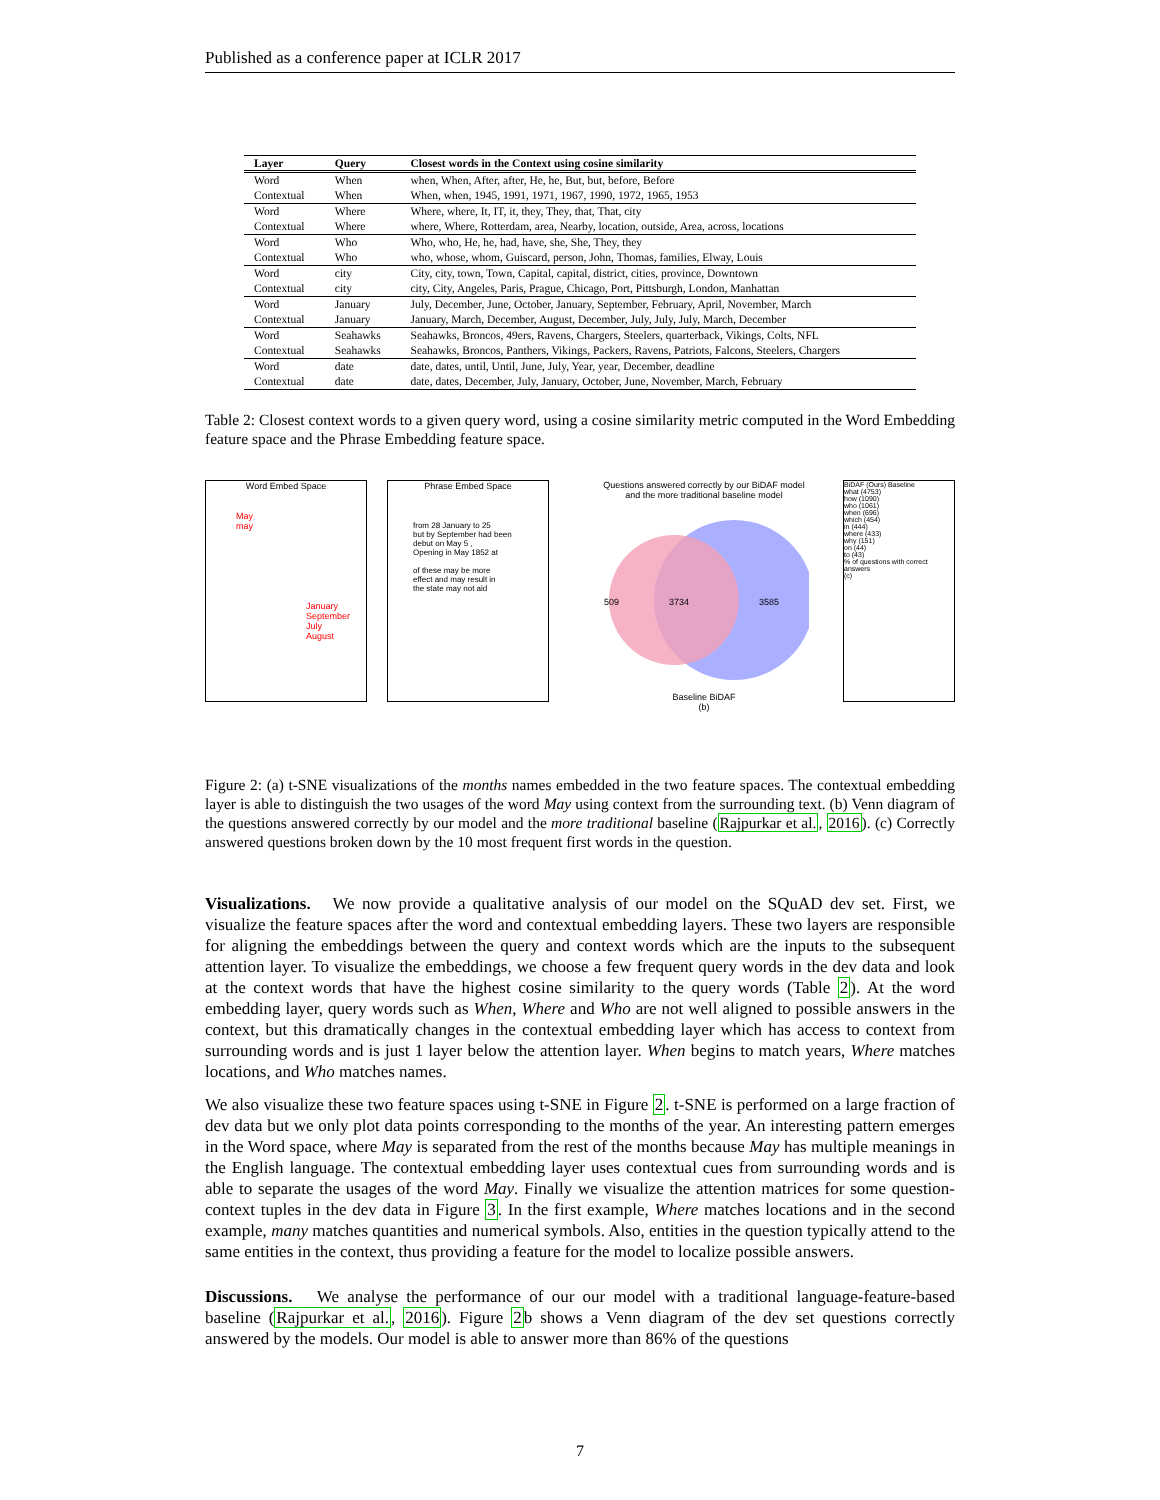Published as a conference paper at ICLR 2017
| Layer | Query | Closest words in the Context using cosine similarity |
| --- | --- | --- |
| Word | When | when, When, After, after, He, he, But, but, before, Before |
| Contextual | When | When, when, 1945, 1991, 1971, 1967, 1990, 1972, 1965, 1953 |
| Word | Where | Where, where, It, IT, it, they, They, that, That, city |
| Contextual | Where | where, Where, Rotterdam, area, Nearby, location, outside, Area, across, locations |
| Word | Who | Who, who, He, he, had, have, she, She, They, they |
| Contextual | Who | who, whose, whom, Guiscard, person, John, Thomas, families, Elway, Louis |
| Word | city | City, city, town, Town, Capital, capital, district, cities, province, Downtown |
| Contextual | city | city, City, Angeles, Paris, Prague, Chicago, Port, Pittsburgh, London, Manhattan |
| Word | January | July, December, June, October, January, September, February, April, November, March |
| Contextual | January | January, March, December, August, December, July, July, July, March, December |
| Word | Seahawks | Seahawks, Broncos, 49ers, Ravens, Chargers, Steelers, quarterback, Vikings, Colts, NFL |
| Contextual | Seahawks | Seahawks, Broncos, Panthers, Vikings, Packers, Ravens, Patriots, Falcons, Steelers, Chargers |
| Word | date | date, dates, until, Until, June, July, Year, year, December, deadline |
| Contextual | date | date, dates, December, July, January, October, June, November, March, February |
Table 2: Closest context words to a given query word, using a cosine similarity metric computed in the Word Embedding feature space and the Phrase Embedding feature space.
Word Embed Space
May
may
January
September July
August
Phrase Embed Space
from 28 January to 25
but by September had been
debut on May 5 ,
Opening in May 1852 at
of these may be more
effect and may result in
the state may not aid
Questions answered correctly by our BiDAF model
and the more traditional baseline model
509
3734
3585
Baseline BiDAF
(b)
BiDAF (Ours) Baseline
what (4753)
how (1090)
who (1061)
when (696)
which (454)
in (444)
where (433)
why (151)
on (44)
to (43)
% of questions with correct answers
(c)
Figure 2: (a) t-SNE visualizations of the months names embedded in the two feature spaces. The contextual embedding layer is able to distinguish the two usages of the word May using context from the surrounding text. (b) Venn diagram of the questions answered correctly by our model and the more traditional baseline (Rajpurkar et al., 2016). (c) Correctly answered questions broken down by the 10 most frequent first words in the question.
Visualizations. We now provide a qualitative analysis of our model on the SQuAD dev set. First, we visualize the feature spaces after the word and contextual embedding layers. These two layers are responsible for aligning the embeddings between the query and context words which are the inputs to the subsequent attention layer. To visualize the embeddings, we choose a few frequent query words in the dev data and look at the context words that have the highest cosine similarity to the query words (Table 2). At the word embedding layer, query words such as When, Where and Who are not well aligned to possible answers in the context, but this dramatically changes in the contextual embedding layer which has access to context from surrounding words and is just 1 layer below the attention layer. When begins to match years, Where matches locations, and Who matches names.
We also visualize these two feature spaces using t-SNE in Figure 2. t-SNE is performed on a large fraction of dev data but we only plot data points corresponding to the months of the year. An interesting pattern emerges in the Word space, where May is separated from the rest of the months because May has multiple meanings in the English language. The contextual embedding layer uses contextual cues from surrounding words and is able to separate the usages of the word May. Finally we visualize the attention matrices for some question-context tuples in the dev data in Figure 3. In the first example, Where matches locations and in the second example, many matches quantities and numerical symbols. Also, entities in the question typically attend to the same entities in the context, thus providing a feature for the model to localize possible answers.
Discussions. We analyse the performance of our our model with a traditional language-feature-based baseline (Rajpurkar et al., 2016). Figure 2b shows a Venn diagram of the dev set questions correctly answered by the models. Our model is able to answer more than 86% of the questions
7